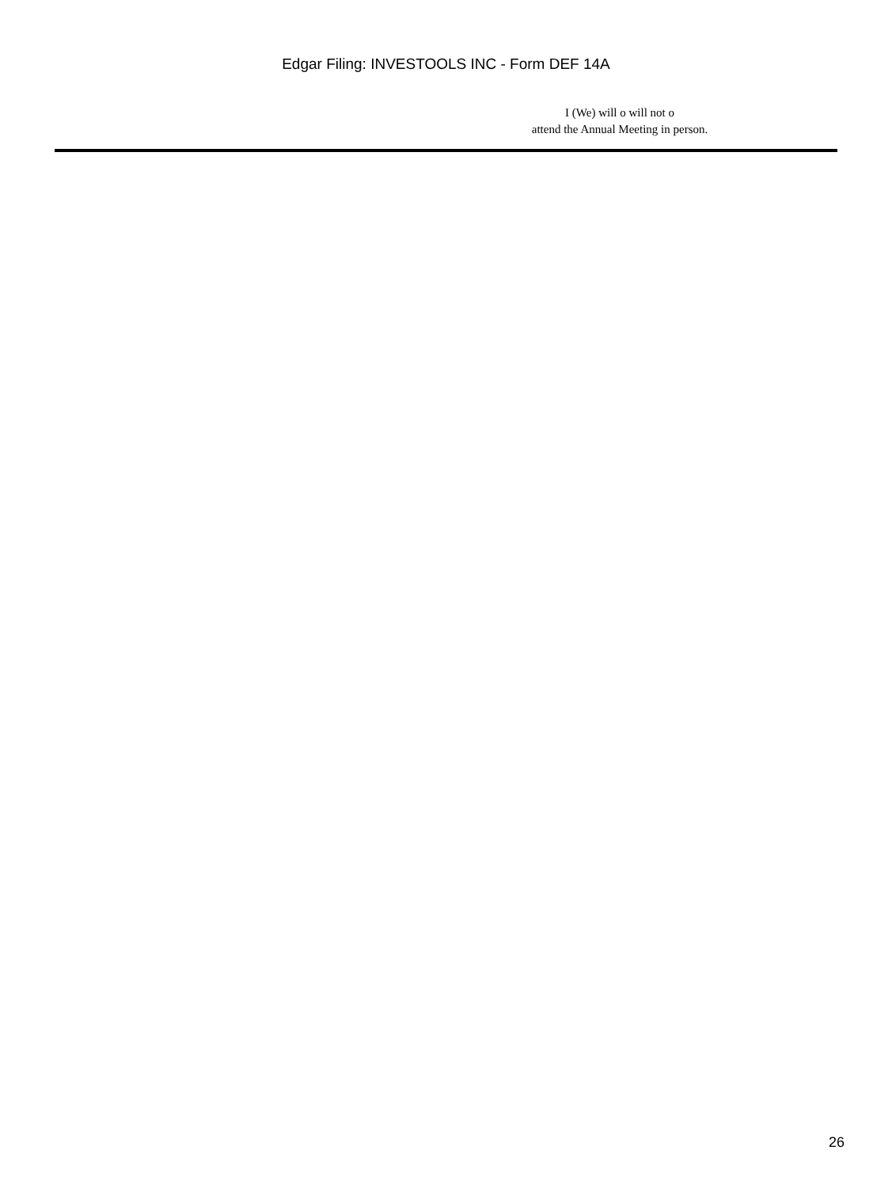Edgar Filing: INVESTOOLS INC - Form DEF 14A
I (We) will o will not o
attend the Annual Meeting in person.
26